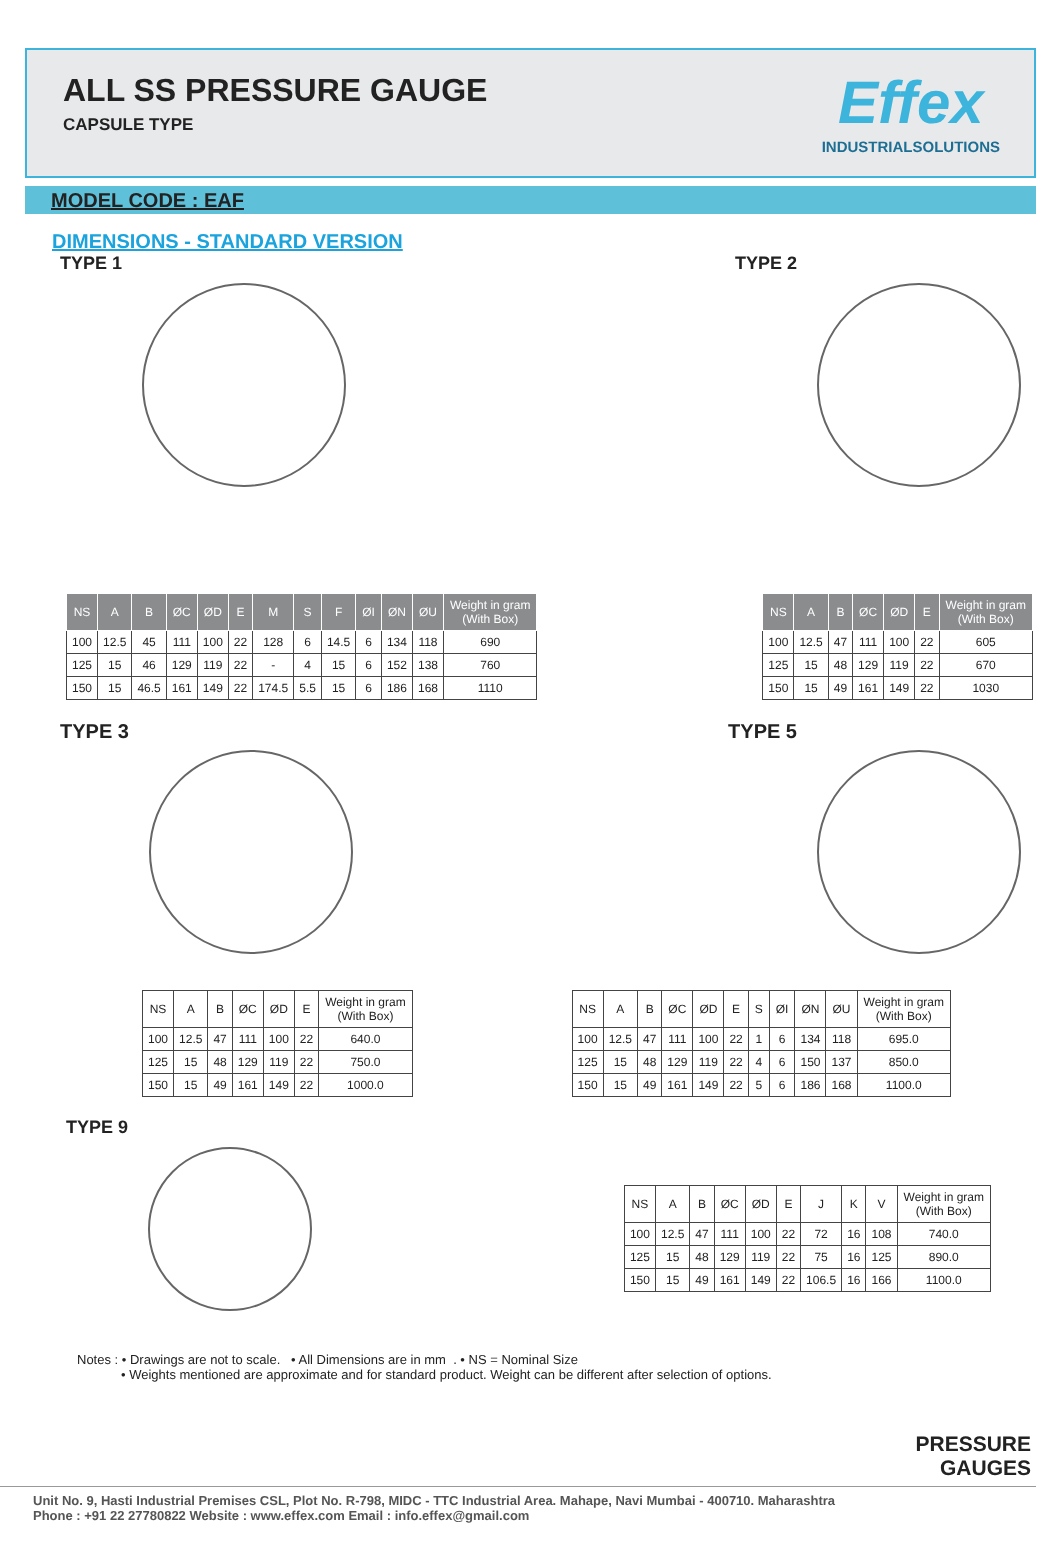ALL SS PRESSURE GAUGE
CAPSULE TYPE
Effex
INDUSTRIALSOLUTIONS
MODEL CODE : EAF
DIMENSIONS - STANDARD VERSION
TYPE 1 TYPE 2
| NS | A | B | ØC | ØD | E | M | S | F | ØI | ØN | ØU | Weight in gram (With Box) |
| --- | --- | --- | --- | --- | --- | --- | --- | --- | --- | --- | --- | --- |
| 100 | 12.5 | 45 | 111 | 100 | 22 | 128 | 6 | 14.5 | 6 | 134 | 118 | 690 |
| 125 | 15 | 46 | 129 | 119 | 22 | - | 4 | 15 | 6 | 152 | 138 | 760 |
| 150 | 15 | 46.5 | 161 | 149 | 22 | 174.5 | 5.5 | 15 | 6 | 186 | 168 | 1110 |
| NS | A | B | ØC | ØD | E | Weight in gram (With Box) |
| --- | --- | --- | --- | --- | --- | --- |
| 100 | 12.5 | 47 | 111 | 100 | 22 | 605 |
| 125 | 15 | 48 | 129 | 119 | 22 | 670 |
| 150 | 15 | 49 | 161 | 149 | 22 | 1030 |
TYPE 3 TYPE 5
| NS | A | B | ØC | ØD | E | Weight in gram (With Box) |
| --- | --- | --- | --- | --- | --- | --- |
| 100 | 12.5 | 47 | 111 | 100 | 22 | 640.0 |
| 125 | 15 | 48 | 129 | 119 | 22 | 750.0 |
| 150 | 15 | 49 | 161 | 149 | 22 | 1000.0 |
| NS | A | B | ØC | ØD | E | S | ØI | ØN | ØU | Weight in gram (With Box) |
| --- | --- | --- | --- | --- | --- | --- | --- | --- | --- | --- |
| 100 | 12.5 | 47 | 111 | 100 | 22 | 1 | 6 | 134 | 118 | 695.0 |
| 125 | 15 | 48 | 129 | 119 | 22 | 4 | 6 | 150 | 137 | 850.0 |
| 150 | 15 | 49 | 161 | 149 | 22 | 5 | 6 | 186 | 168 | 1100.0 |
TYPE 9
| NS | A | B | ØC | ØD | E | J | K | V | Weight in gram (With Box) |
| --- | --- | --- | --- | --- | --- | --- | --- | --- | --- |
| 100 | 12.5 | 47 | 111 | 100 | 22 | 72 | 16 | 108 | 740.0 |
| 125 | 15 | 48 | 129 | 119 | 22 | 75 | 16 | 125 | 890.0 |
| 150 | 15 | 49 | 161 | 149 | 22 | 106.5 | 16 | 166 | 1100.0 |
Notes : • Drawings are not to scale. • All Dimensions are in mm . • NS = Nominal Size
• Weights mentioned are approximate and for standard product. Weight can be different after selection of options.
PRESSURE
GAUGES
Unit No. 9, Hasti Industrial Premises CSL, Plot No. R-798, MIDC - TTC Industrial Area. Mahape, Navi Mumbai - 400710. Maharashtra
Phone : +91 22 27780822 Website : www.effex.com Email : info.effex@gmail.com